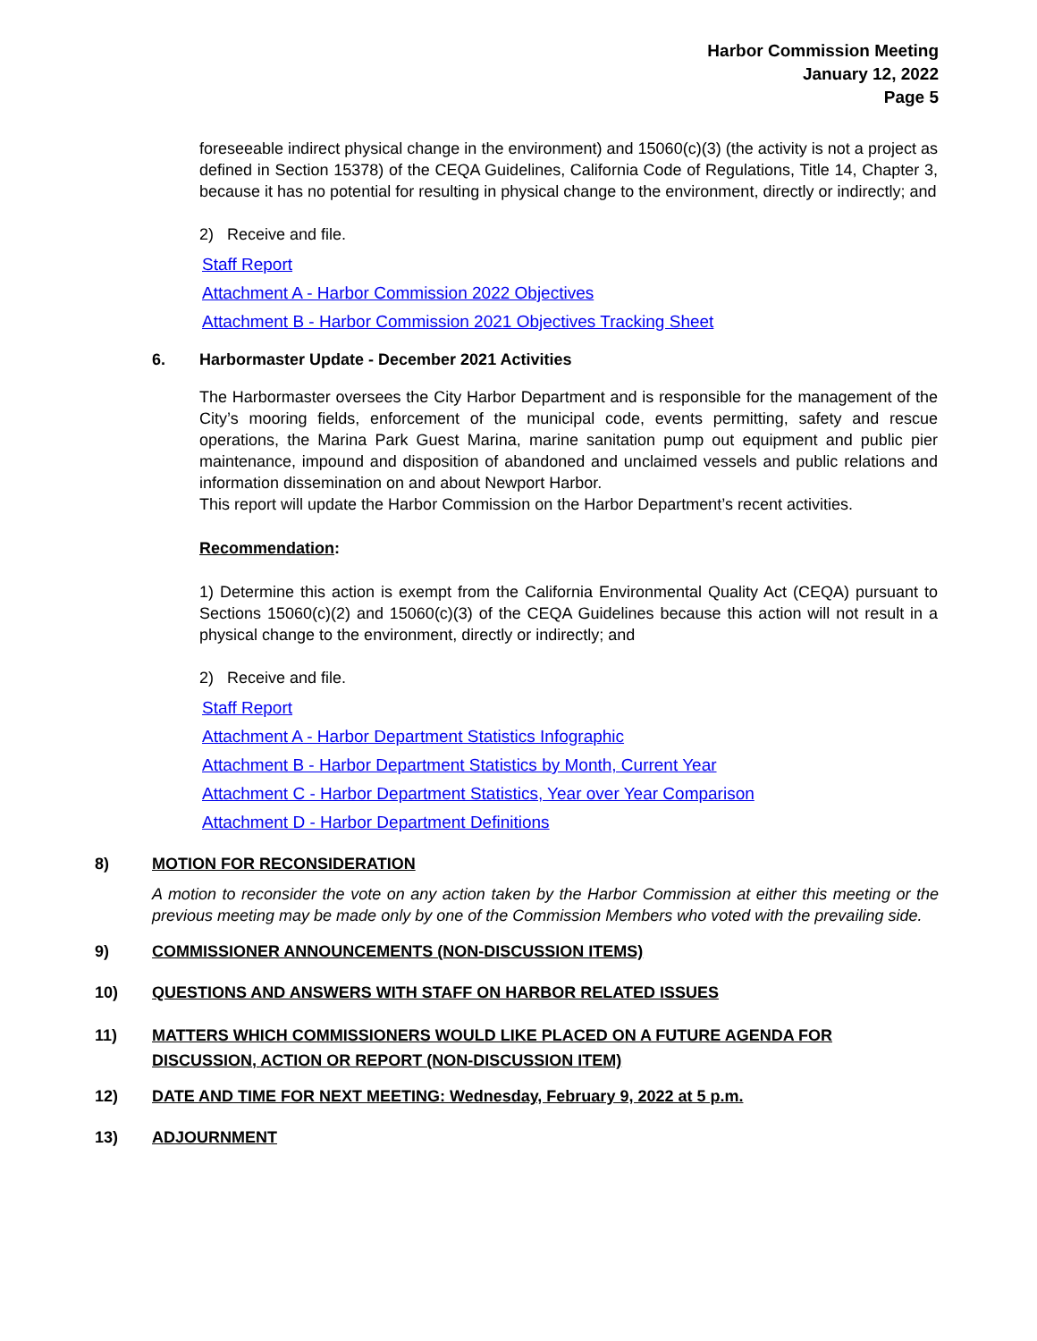Harbor Commission Meeting
January 12, 2022
Page 5
foreseeable indirect physical change in the environment) and 15060(c)(3) (the activity is not a project as defined in Section 15378) of the CEQA Guidelines, California Code of Regulations, Title 14, Chapter 3, because it has no potential for resulting in physical change to the environment, directly or indirectly; and
2) Receive and file.
Staff Report
Attachment A - Harbor Commission 2022 Objectives
Attachment B - Harbor Commission 2021 Objectives Tracking Sheet
6. Harbormaster Update - December 2021 Activities
The Harbormaster oversees the City Harbor Department and is responsible for the management of the City’s mooring fields, enforcement of the municipal code, events permitting, safety and rescue operations, the Marina Park Guest Marina, marine sanitation pump out equipment and public pier maintenance, impound and disposition of abandoned and unclaimed vessels and public relations and information dissemination on and about Newport Harbor.
This report will update the Harbor Commission on the Harbor Department’s recent activities.
Recommendation:
1) Determine this action is exempt from the California Environmental Quality Act (CEQA) pursuant to Sections 15060(c)(2) and 15060(c)(3) of the CEQA Guidelines because this action will not result in a physical change to the environment, directly or indirectly; and
2) Receive and file.
Staff Report
Attachment A - Harbor Department Statistics Infographic
Attachment B - Harbor Department Statistics by Month, Current Year
Attachment C - Harbor Department Statistics, Year over Year Comparison
Attachment D - Harbor Department Definitions
8) MOTION FOR RECONSIDERATION
A motion to reconsider the vote on any action taken by the Harbor Commission at either this meeting or the previous meeting may be made only by one of the Commission Members who voted with the prevailing side.
9) COMMISSIONER ANNOUNCEMENTS (NON-DISCUSSION ITEMS)
10) QUESTIONS AND ANSWERS WITH STAFF ON HARBOR RELATED ISSUES
11) MATTERS WHICH COMMISSIONERS WOULD LIKE PLACED ON A FUTURE AGENDA FOR DISCUSSION, ACTION OR REPORT (NON-DISCUSSION ITEM)
12) DATE AND TIME FOR NEXT MEETING: Wednesday, February 9, 2022 at 5 p.m.
13) ADJOURNMENT